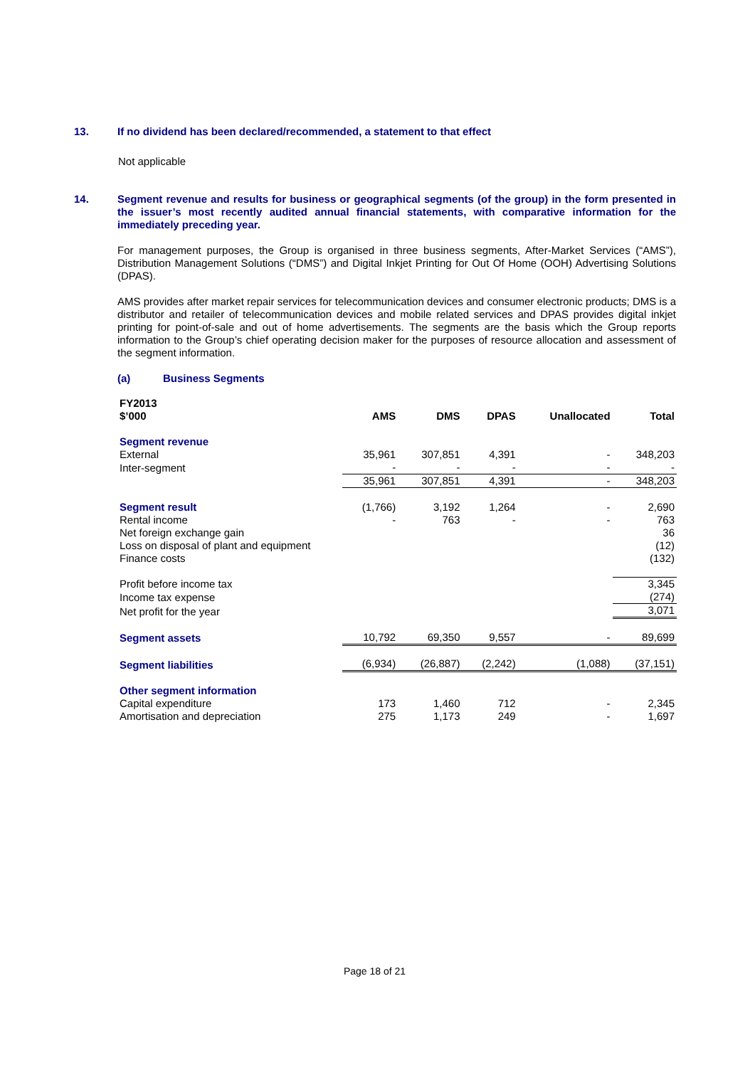13. If no dividend has been declared/recommended, a statement to that effect
Not applicable
14.
Segment revenue and results for business or geographical segments (of the group) in the form presented in the issuer’s most recently audited annual financial statements, with comparative information for the immediately preceding year.
For management purposes, the Group is organised in three business segments, After-Market Services (“AMS”), Distribution Management Solutions (“DMS”) and Digital Inkjet Printing for Out Of Home (OOH) Advertising Solutions (DPAS).
AMS provides after market repair services for telecommunication devices and consumer electronic products; DMS is a distributor and retailer of telecommunication devices and mobile related services and DPAS provides digital inkjet printing for point-of-sale and out of home advertisements. The segments are the basis which the Group reports information to the Group’s chief operating decision maker for the purposes of resource allocation and assessment of the segment information.
(a) Business Segments
| FY2013 $’000 | AMS | DMS | DPAS | Unallocated | Total |
| --- | --- | --- | --- | --- | --- |
| Segment revenue | | | | | |
| External | 35,961 | 307,851 | 4,391 | - | 348,203 |
| Inter-segment | - | - | - | - | - |
| | 35,961 | 307,851 | 4,391 | - | 348,203 |
| Segment result | (1,766) | 3,192 | 1,264 | - | 2,690 |
| Rental income | - | 763 | - | - | 763 |
| Net foreign exchange gain | | | | | 36 |
| Loss on disposal of plant and equipment | | | | | (12) |
| Finance costs | | | | | (132) |
| Profit before income tax | | | | | 3,345 |
| Income tax expense | | | | | (274) |
| Net profit for the year | | | | | 3,071 |
| Segment assets | 10,792 | 69,350 | 9,557 | - | 89,699 |
| Segment liabilities | (6,934) | (26,887) | (2,242) | (1,088) | (37,151) |
| Other segment information | | | | | |
| Capital expenditure | 173 | 1,460 | 712 | - | 2,345 |
| Amortisation and depreciation | 275 | 1,173 | 249 | - | 1,697 |
Page 18 of 21